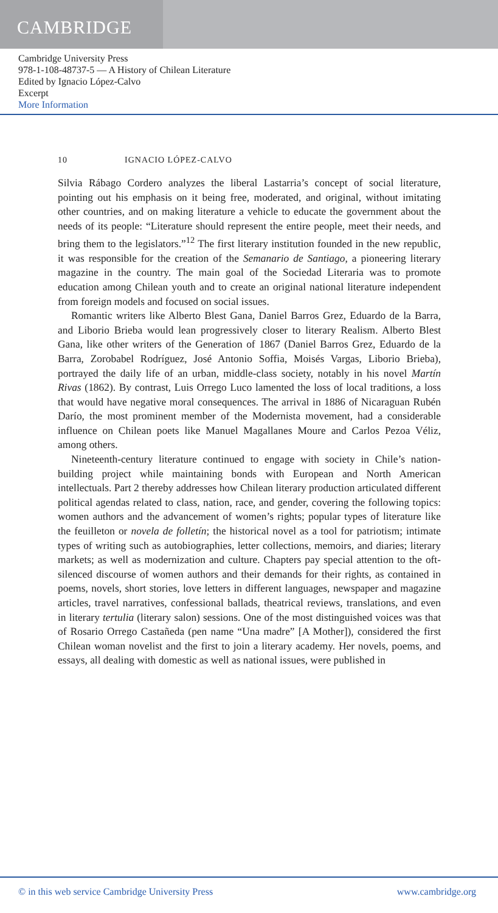CAMBRIDGE
Cambridge University Press
978-1-108-48737-5 — A History of Chilean Literature
Edited by Ignacio López-Calvo
Excerpt
More Information
10 IGNACIO LÓPEZ-CALVO
Silvia Rábago Cordero analyzes the liberal Lastarria’s concept of social literature, pointing out his emphasis on it being free, moderated, and original, without imitating other countries, and on making literature a vehicle to educate the government about the needs of its people: “Literature should represent the entire people, meet their needs, and bring them to the legislators.”<sup>12</sup> The first literary institution founded in the new republic, it was responsible for the creation of the Semanario de Santiago, a pioneering literary magazine in the country. The main goal of the Sociedad Literaria was to promote education among Chilean youth and to create an original national literature independent from foreign models and focused on social issues.
Romantic writers like Alberto Blest Gana, Daniel Barros Grez, Eduardo de la Barra, and Liborio Brieba would lean progressively closer to literary Realism. Alberto Blest Gana, like other writers of the Generation of 1867 (Daniel Barros Grez, Eduardo de la Barra, Zorobabel Rodríguez, José Antonio Soffia, Moisés Vargas, Liborio Brieba), portrayed the daily life of an urban, middle-class society, notably in his novel Martín Rivas (1862). By contrast, Luis Orrego Luco lamented the loss of local traditions, a loss that would have negative moral consequences. The arrival in 1886 of Nicaraguan Rubén Darío, the most prominent member of the Modernista movement, had a considerable influence on Chilean poets like Manuel Magallanes Moure and Carlos Pezoa Véliz, among others.
Nineteenth-century literature continued to engage with society in Chile’s nation-building project while maintaining bonds with European and North American intellectuals. Part 2 thereby addresses how Chilean literary production articulated different political agendas related to class, nation, race, and gender, covering the following topics: women authors and the advancement of women’s rights; popular types of literature like the feuilleton or novela de folletín; the historical novel as a tool for patriotism; intimate types of writing such as autobiographies, letter collections, memoirs, and diaries; literary markets; as well as modernization and culture. Chapters pay special attention to the oft-silenced discourse of women authors and their demands for their rights, as contained in poems, novels, short stories, love letters in different languages, newspaper and magazine articles, travel narratives, confessional ballads, theatrical reviews, translations, and even in literary tertulia (literary salon) sessions. One of the most distinguished voices was that of Rosario Orrego Castañeda (pen name “Una madre” [A Mother]), considered the first Chilean woman novelist and the first to join a literary academy. Her novels, poems, and essays, all dealing with domestic as well as national issues, were published in
© in this web service Cambridge University Press www.cambridge.org